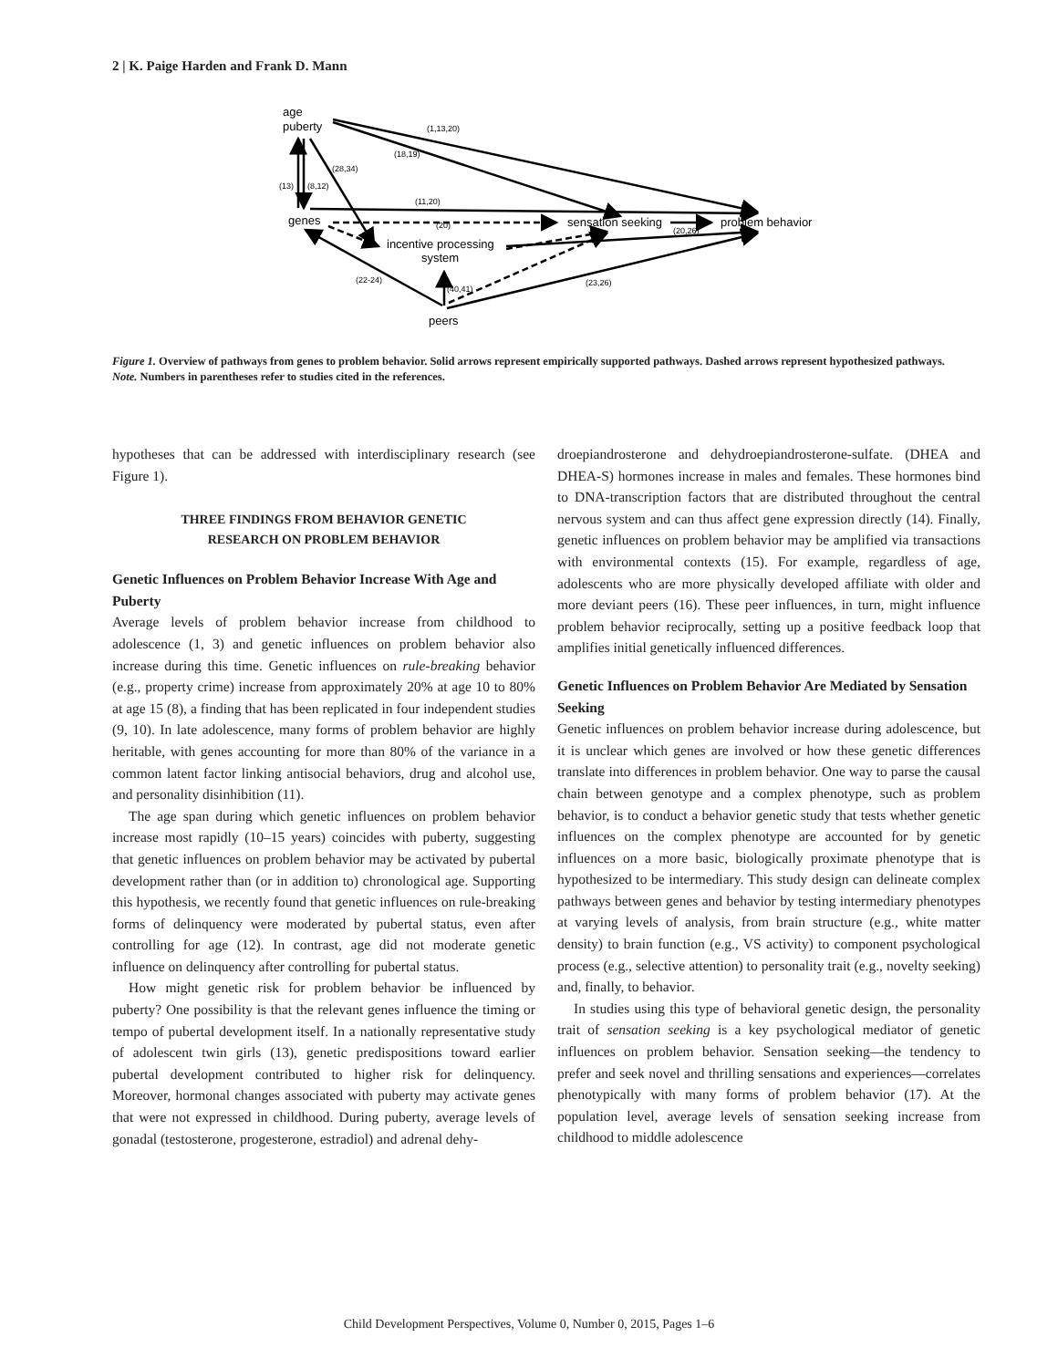2 | K. Paige Harden and Frank D. Mann
age
puberty
genes
sensation seeking
problem behavior
incentive processing
system
peers
(1,13,20)
(18,19)
(28,34)
(13)
(8,12)
(11,20)
(20)
(20,26)
(22-24)
(40,41)
(23,26)
Figure 1. Overview of pathways from genes to problem behavior. Solid arrows represent empirically supported pathways. Dashed arrows represent hypothesized pathways.
Note. Numbers in parentheses refer to studies cited in the references.
hypotheses that can be addressed with interdisciplinary research (see Figure 1).
THREE FINDINGS FROM BEHAVIOR GENETIC
RESEARCH ON PROBLEM BEHAVIOR
Genetic Influences on Problem Behavior Increase With Age and Puberty
Average levels of problem behavior increase from childhood to adolescence (1, 3) and genetic influences on problem behavior also increase during this time. Genetic influences on rule-breaking behavior (e.g., property crime) increase from approximately 20% at age 10 to 80% at age 15 (8), a finding that has been replicated in four independent studies (9, 10). In late adolescence, many forms of problem behavior are highly heritable, with genes accounting for more than 80% of the variance in a common latent factor linking antisocial behaviors, drug and alcohol use, and personality disinhibition (11).
The age span during which genetic influences on problem behavior increase most rapidly (10–15 years) coincides with puberty, suggesting that genetic influences on problem behavior may be activated by pubertal development rather than (or in addition to) chronological age. Supporting this hypothesis, we recently found that genetic influences on rule-breaking forms of delinquency were moderated by pubertal status, even after controlling for age (12). In contrast, age did not moderate genetic influence on delinquency after controlling for pubertal status.
How might genetic risk for problem behavior be influenced by puberty? One possibility is that the relevant genes influence the timing or tempo of pubertal development itself. In a nationally representative study of adolescent twin girls (13), genetic predispositions toward earlier pubertal development contributed to higher risk for delinquency. Moreover, hormonal changes associated with puberty may activate genes that were not expressed in childhood. During puberty, average levels of gonadal (testosterone, progesterone, estradiol) and adrenal dehy-
droepiandrosterone and dehydroepiandrosterone-sulfate. (DHEA and DHEA-S) hormones increase in males and females. These hormones bind to DNA-transcription factors that are distributed throughout the central nervous system and can thus affect gene expression directly (14). Finally, genetic influences on problem behavior may be amplified via transactions with environmental contexts (15). For example, regardless of age, adolescents who are more physically developed affiliate with older and more deviant peers (16). These peer influences, in turn, might influence problem behavior reciprocally, setting up a positive feedback loop that amplifies initial genetically influenced differences.
Genetic Influences on Problem Behavior Are Mediated by Sensation Seeking
Genetic influences on problem behavior increase during adolescence, but it is unclear which genes are involved or how these genetic differences translate into differences in problem behavior. One way to parse the causal chain between genotype and a complex phenotype, such as problem behavior, is to conduct a behavior genetic study that tests whether genetic influences on the complex phenotype are accounted for by genetic influences on a more basic, biologically proximate phenotype that is hypothesized to be intermediary. This study design can delineate complex pathways between genes and behavior by testing intermediary phenotypes at varying levels of analysis, from brain structure (e.g., white matter density) to brain function (e.g., VS activity) to component psychological process (e.g., selective attention) to personality trait (e.g., novelty seeking) and, finally, to behavior.
In studies using this type of behavioral genetic design, the personality trait of sensation seeking is a key psychological mediator of genetic influences on problem behavior. Sensation seeking—the tendency to prefer and seek novel and thrilling sensations and experiences—correlates phenotypically with many forms of problem behavior (17). At the population level, average levels of sensation seeking increase from childhood to middle adolescence
Child Development Perspectives, Volume 0, Number 0, 2015, Pages 1–6